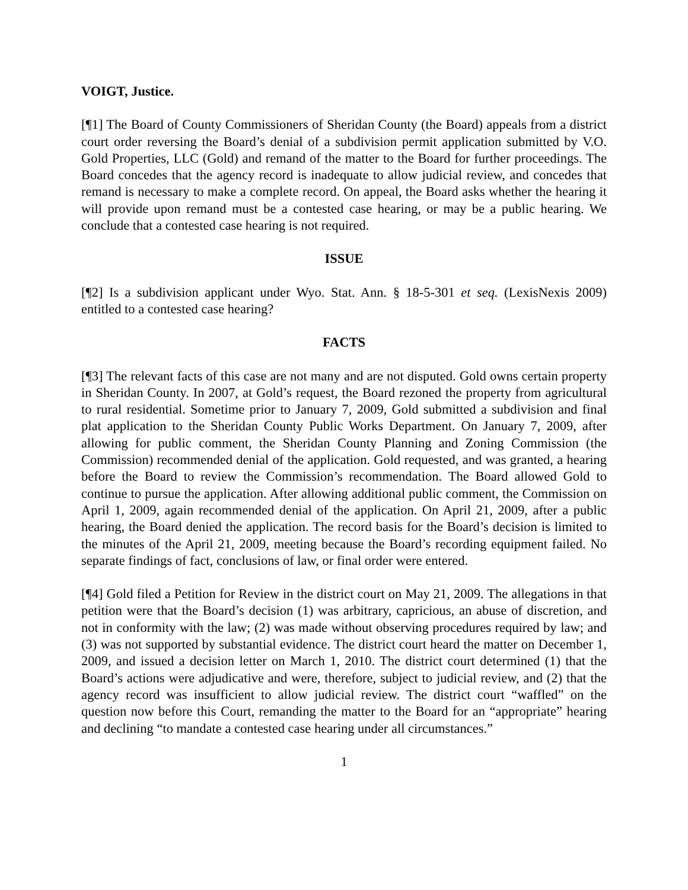VOIGT, Justice.
[¶1] The Board of County Commissioners of Sheridan County (the Board) appeals from a district court order reversing the Board’s denial of a subdivision permit application submitted by V.O. Gold Properties, LLC (Gold) and remand of the matter to the Board for further proceedings. The Board concedes that the agency record is inadequate to allow judicial review, and concedes that remand is necessary to make a complete record. On appeal, the Board asks whether the hearing it will provide upon remand must be a contested case hearing, or may be a public hearing. We conclude that a contested case hearing is not required.
ISSUE
[¶2] Is a subdivision applicant under Wyo. Stat. Ann. § 18-5-301 et seq. (LexisNexis 2009) entitled to a contested case hearing?
FACTS
[¶3] The relevant facts of this case are not many and are not disputed. Gold owns certain property in Sheridan County. In 2007, at Gold’s request, the Board rezoned the property from agricultural to rural residential. Sometime prior to January 7, 2009, Gold submitted a subdivision and final plat application to the Sheridan County Public Works Department. On January 7, 2009, after allowing for public comment, the Sheridan County Planning and Zoning Commission (the Commission) recommended denial of the application. Gold requested, and was granted, a hearing before the Board to review the Commission’s recommendation. The Board allowed Gold to continue to pursue the application. After allowing additional public comment, the Commission on April 1, 2009, again recommended denial of the application. On April 21, 2009, after a public hearing, the Board denied the application. The record basis for the Board’s decision is limited to the minutes of the April 21, 2009, meeting because the Board’s recording equipment failed. No separate findings of fact, conclusions of law, or final order were entered.
[¶4] Gold filed a Petition for Review in the district court on May 21, 2009. The allegations in that petition were that the Board’s decision (1) was arbitrary, capricious, an abuse of discretion, and not in conformity with the law; (2) was made without observing procedures required by law; and (3) was not supported by substantial evidence. The district court heard the matter on December 1, 2009, and issued a decision letter on March 1, 2010. The district court determined (1) that the Board’s actions were adjudicative and were, therefore, subject to judicial review, and (2) that the agency record was insufficient to allow judicial review. The district court “waffled” on the question now before this Court, remanding the matter to the Board for an “appropriate” hearing and declining “to mandate a contested case hearing under all circumstances.”
1